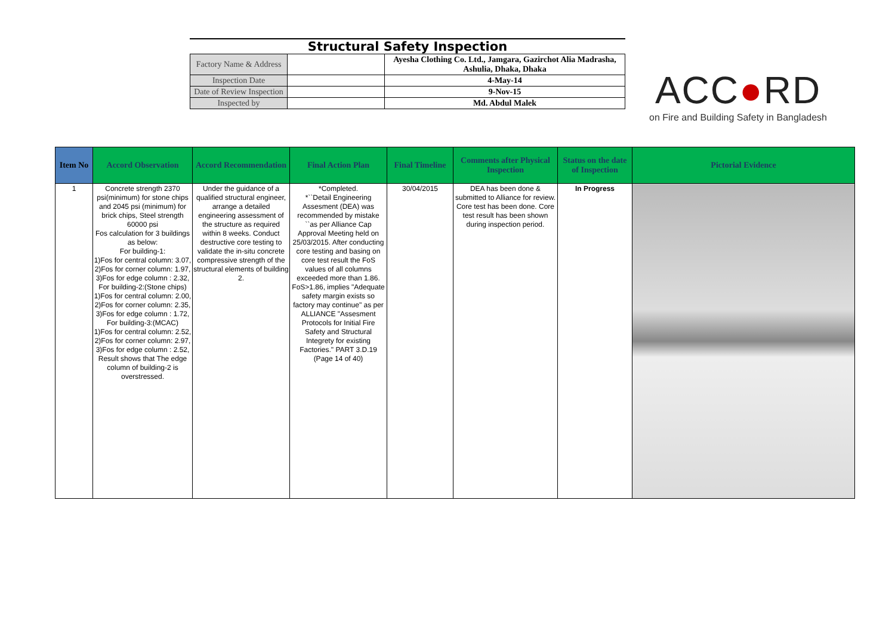Structural Safety Inspection
| Factory Name & Address | | Ayesha Clothing Co. Ltd., Jamgara, Gazirchot Alia Madrasha, Ashulia, Dhaka, Dhaka |
| Inspection Date | | 4-May-14 |
| Date of Review Inspection | | 9-Nov-15 |
| Inspected by | | Md. Abdul Malek |
ACC●RD
on Fire and Building Safety in Bangladesh
| Item No | Accord Observation | Accord Recommendation | Final Action Plan | Final Timeline | Comments after Physical Inspection | Status on the date of Inspection | Pictorial Evidence |
| --- | --- | --- | --- | --- | --- | --- | --- |
| 1 | Concrete strength 2370 psi(minimum) for stone chips and 2045 psi (minimum) for brick chips, Steel strength 60000 psi Fos calculation for 3 buildings as below: For building-1: 1)Fos for central column: 3.07, 2)Fos for corner column: 1.97, 3)Fos for edge column : 2.32, For building-2:(Stone chips) 1)Fos for central column: 2.00, 2)Fos for corner column: 2.35, 3)Fos for edge column : 1.72, For building-3:(MCAC) 1)Fos for central column: 2.52, 2)Fos for corner column: 2.97, 3)Fos for edge column : 2.52, Result shows that The edge column of building-2 is overstressed. | Under the guidance of a qualified structural engineer, arrange a detailed engineering assessment of the structure as required within 8 weeks. Conduct destructive core testing to validate the in-situ concrete compressive strength of the structural elements of building 2. | *Completed. *``Detail Engineering Assesment (DEA) was recommended by mistake ``as per Alliance Cap Approval Meeting held on 25/03/2015. After conducting core testing and basing on core test result the FoS values of all columns exceeded more than 1.86. FoS>1.86, implies "Adequate safety margin exists so factory may continue" as per ALLIANCE "Assesment Protocols for Initial Fire Safety and Structural Integrety for existing Factories." PART 3.D.19 (Page 14 of 40) | 30/04/2015 | DEA has been done & submitted to Alliance for review. Core test has been done. Core test result has been shown during inspection period. | In Progress | |